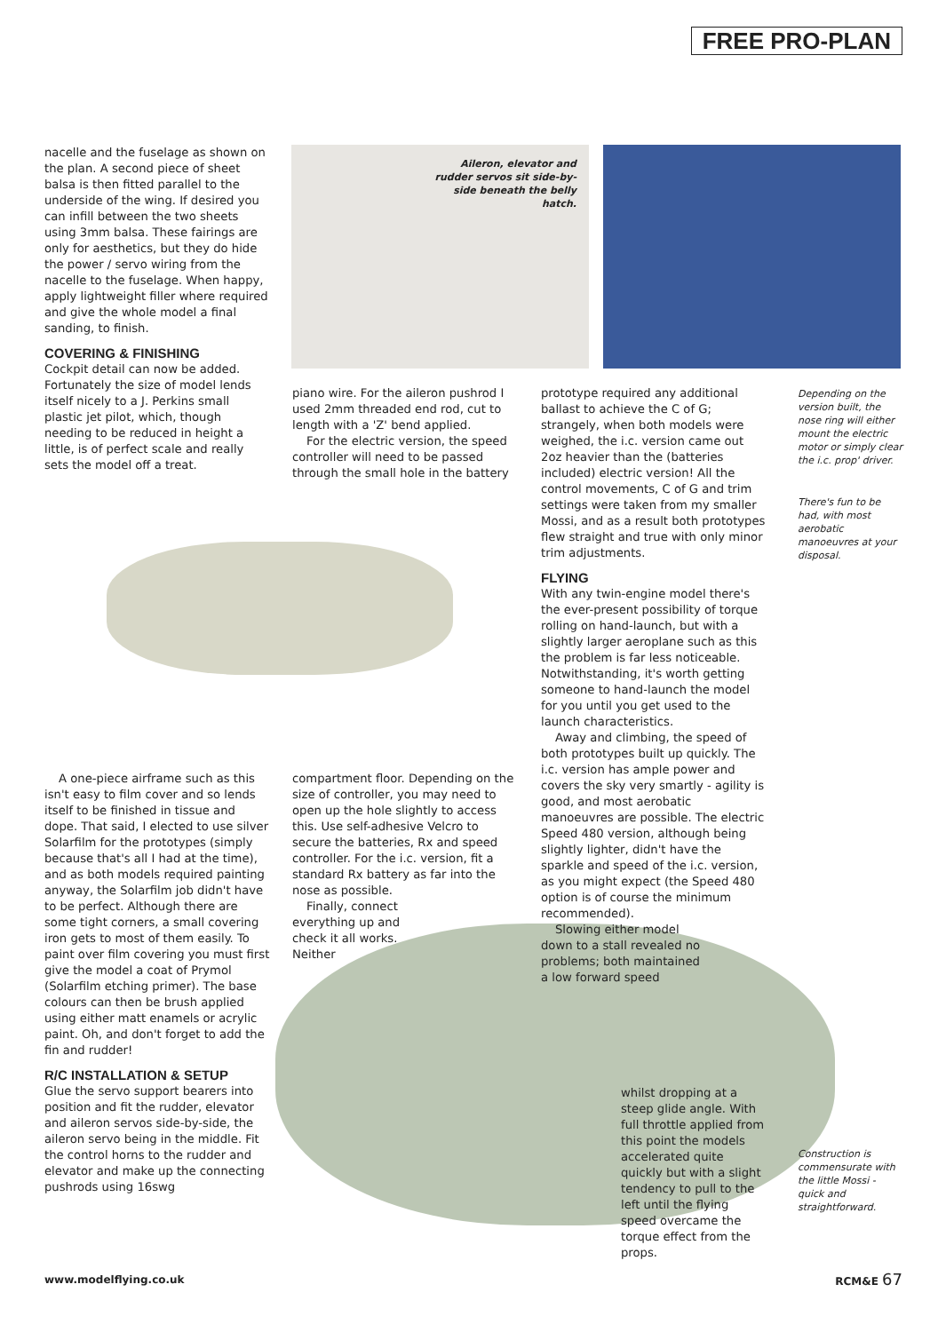FREE PRO-PLAN
Aileron, elevator and rudder servos sit side-by-side beneath the belly hatch.
nacelle and the fuselage as shown on the plan. A second piece of sheet balsa is then fitted parallel to the underside of the wing. If desired you can infill between the two sheets using 3mm balsa. These fairings are only for aesthetics, but they do hide the power / servo wiring from the nacelle to the fuselage. When happy, apply lightweight filler where required and give the whole model a final sanding, to finish.
COVERING & FINISHING
Cockpit detail can now be added. Fortunately the size of model lends itself nicely to a J. Perkins small plastic jet pilot, which, though needing to be reduced in height a little, is of perfect scale and really sets the model off a treat.
A one-piece airframe such as this isn't easy to film cover and so lends itself to be finished in tissue and dope. That said, I elected to use silver Solarfilm for the prototypes (simply because that's all I had at the time), and as both models required painting anyway, the Solarfilm job didn't have to be perfect. Although there are some tight corners, a small covering iron gets to most of them easily. To paint over film covering you must first give the model a coat of Prymol (Solarfilm etching primer). The base colours can then be brush applied using either matt enamels or acrylic paint. Oh, and don't forget to add the fin and rudder!
R/C INSTALLATION & SETUP
Glue the servo support bearers into position and fit the rudder, elevator and aileron servos side-by-side, the aileron servo being in the middle. Fit the control horns to the rudder and elevator and make up the connecting pushrods using 16swg
piano wire. For the aileron pushrod I used 2mm threaded end rod, cut to length with a 'Z' bend applied.
For the electric version, the speed controller will need to be passed through the small hole in the battery
compartment floor. Depending on the size of controller, you may need to open up the hole slightly to access this. Use self-adhesive Velcro to secure the batteries, Rx and speed controller. For the i.c. version, fit a standard Rx battery as far into the nose as possible.
Finally, connect everything up and check it all works. Neither
prototype required any additional ballast to achieve the C of G; strangely, when both models were weighed, the i.c. version came out 2oz heavier than the (batteries included) electric version! All the control movements, C of G and trim settings were taken from my smaller Mossi, and as a result both prototypes flew straight and true with only minor trim adjustments.
FLYING
With any twin-engine model there's the ever-present possibility of torque rolling on hand-launch, but with a slightly larger aeroplane such as this the problem is far less noticeable. Notwithstanding, it's worth getting someone to hand-launch the model for you until you get used to the launch characteristics.
Away and climbing, the speed of both prototypes built up quickly. The i.c. version has ample power and covers the sky very smartly - agility is good, and most aerobatic manoeuvres are possible. The electric Speed 480 version, although being slightly lighter, didn't have the sparkle and speed of the i.c. version, as you might expect (the Speed 480 option is of course the minimum recommended).
Slowing either model down to a stall revealed no problems; both maintained a low forward speed
whilst dropping at a steep glide angle. With full throttle applied from this point the models accelerated quite quickly but with a slight tendency to pull to the left until the flying speed overcame the torque effect from the props.
Depending on the version built, the nose ring will either mount the electric motor or simply clear the i.c. prop' driver.
There's fun to be had, with most aerobatic manoeuvres at your disposal.
Construction is commensurate with the little Mossi - quick and straightforward.
www.modelflying.co.uk RCM&E 67